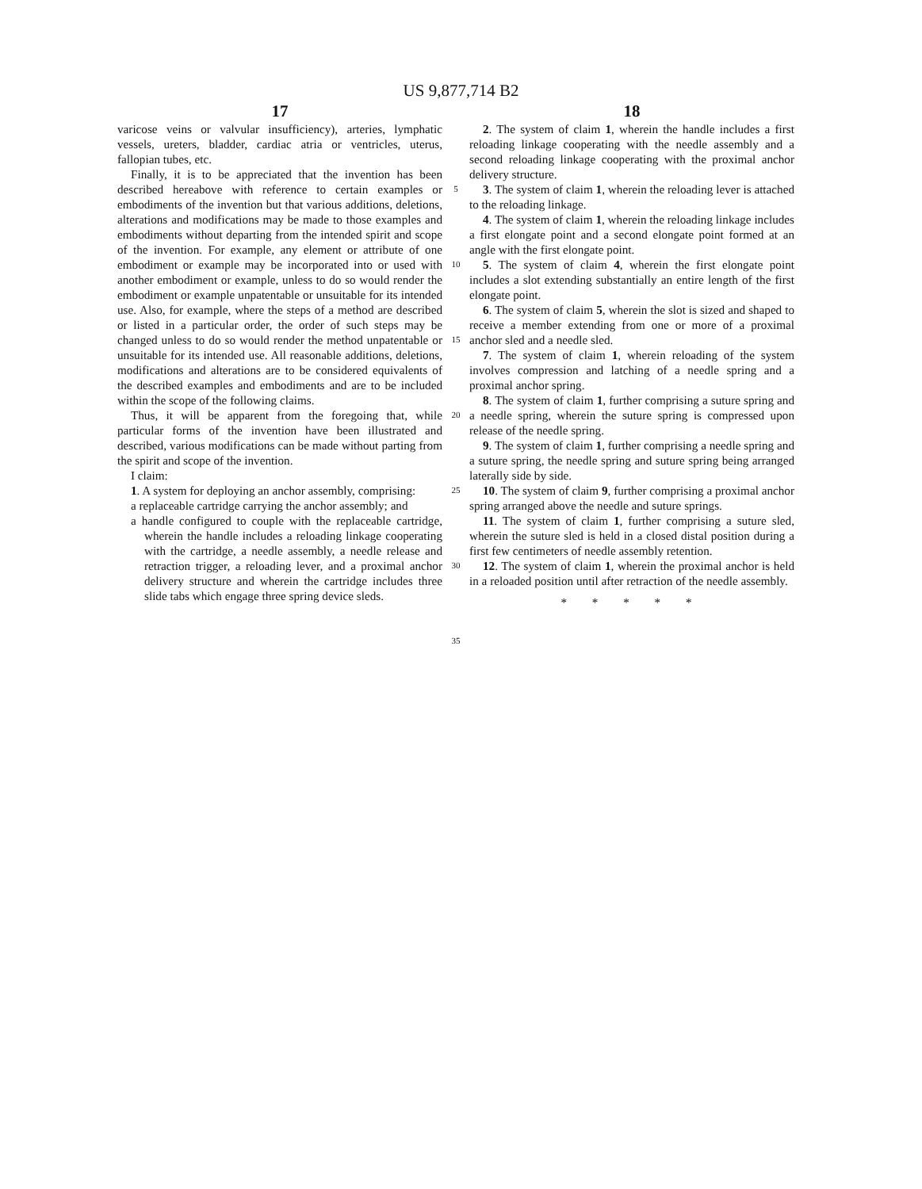US 9,877,714 B2
17
varicose veins or valvular insufficiency), arteries, lymphatic vessels, ureters, bladder, cardiac atria or ventricles, uterus, fallopian tubes, etc.
Finally, it is to be appreciated that the invention has been described hereabove with reference to certain examples or embodiments of the invention but that various additions, deletions, alterations and modifications may be made to those examples and embodiments without departing from the intended spirit and scope of the invention. For example, any element or attribute of one embodiment or example may be incorporated into or used with another embodiment or example, unless to do so would render the embodiment or example unpatentable or unsuitable for its intended use. Also, for example, where the steps of a method are described or listed in a particular order, the order of such steps may be changed unless to do so would render the method unpatentable or unsuitable for its intended use. All reasonable additions, deletions, modifications and alterations are to be considered equivalents of the described examples and embodiments and are to be included within the scope of the following claims.
Thus, it will be apparent from the foregoing that, while particular forms of the invention have been illustrated and described, various modifications can be made without parting from the spirit and scope of the invention.
I claim:
1. A system for deploying an anchor assembly, comprising:
a replaceable cartridge carrying the anchor assembly; and
a handle configured to couple with the replaceable cartridge, wherein the handle includes a reloading linkage cooperating with the cartridge, a needle assembly, a needle release and retraction trigger, a reloading lever, and a proximal anchor delivery structure and wherein the cartridge includes three slide tabs which engage three spring device sleds.
5
10
15
20
25
30
35
18
2. The system of claim 1, wherein the handle includes a first reloading linkage cooperating with the needle assembly and a second reloading linkage cooperating with the proximal anchor delivery structure.
3. The system of claim 1, wherein the reloading lever is attached to the reloading linkage.
4. The system of claim 1, wherein the reloading linkage includes a first elongate point and a second elongate point formed at an angle with the first elongate point.
5. The system of claim 4, wherein the first elongate point includes a slot extending substantially an entire length of the first elongate point.
6. The system of claim 5, wherein the slot is sized and shaped to receive a member extending from one or more of a proximal anchor sled and a needle sled.
7. The system of claim 1, wherein reloading of the system involves compression and latching of a needle spring and a proximal anchor spring.
8. The system of claim 1, further comprising a suture spring and a needle spring, wherein the suture spring is compressed upon release of the needle spring.
9. The system of claim 1, further comprising a needle spring and a suture spring, the needle spring and suture spring being arranged laterally side by side.
10. The system of claim 9, further comprising a proximal anchor spring arranged above the needle and suture springs.
11. The system of claim 1, further comprising a suture sled, wherein the suture sled is held in a closed distal position during a first few centimeters of needle assembly retention.
12. The system of claim 1, wherein the proximal anchor is held in a reloaded position until after retraction of the needle assembly.
* * * * *